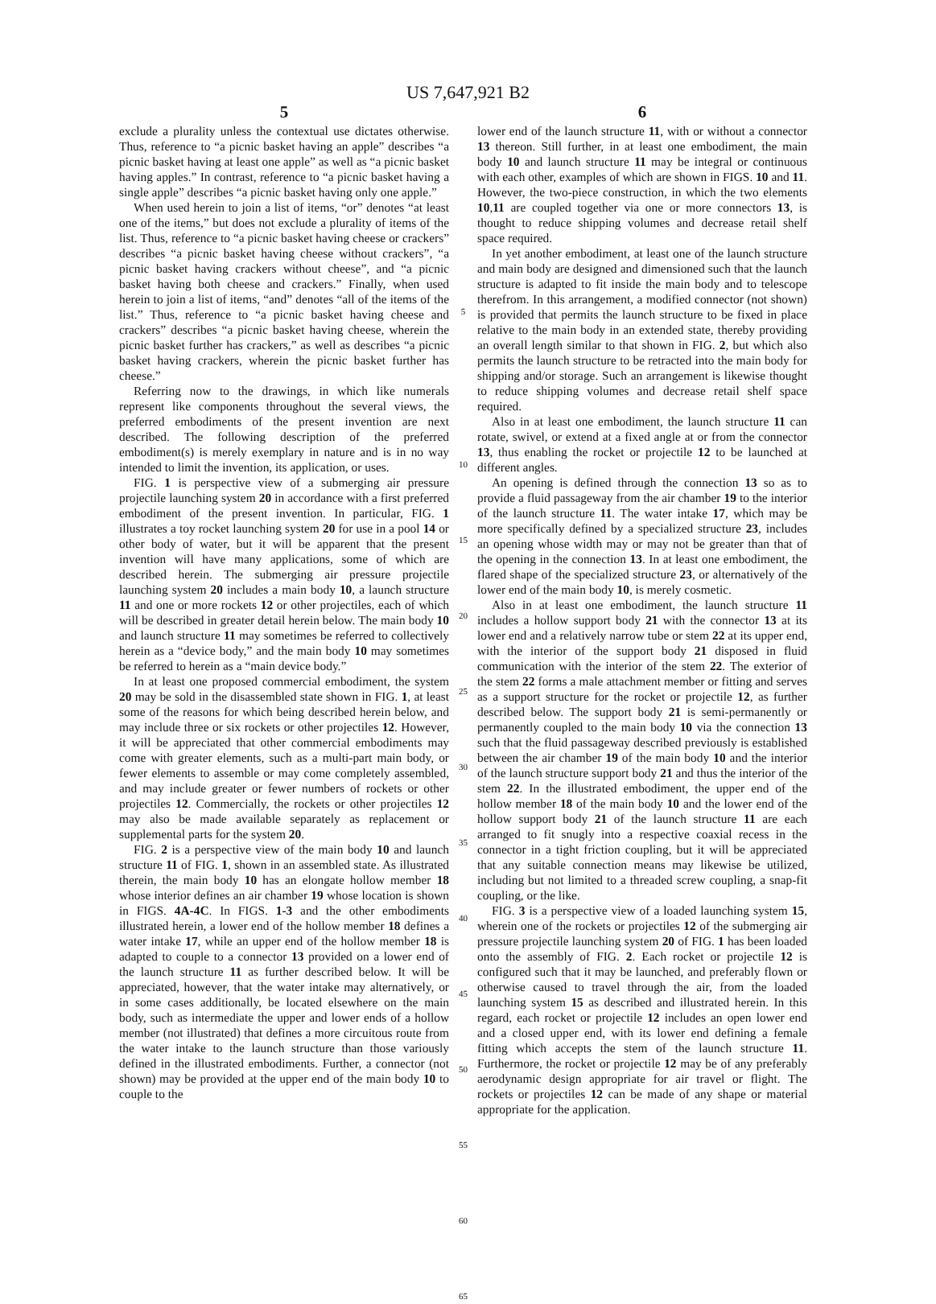US 7,647,921 B2
5
exclude a plurality unless the contextual use dictates otherwise. Thus, reference to “a picnic basket having an apple” describes “a picnic basket having at least one apple” as well as “a picnic basket having apples.” In contrast, reference to “a picnic basket having a single apple” describes “a picnic basket having only one apple.”
When used herein to join a list of items, “or” denotes “at least one of the items,” but does not exclude a plurality of items of the list. Thus, reference to “a picnic basket having cheese or crackers” describes “a picnic basket having cheese without crackers”, “a picnic basket having crackers without cheese”, and “a picnic basket having both cheese and crackers.” Finally, when used herein to join a list of items, “and” denotes “all of the items of the list.” Thus, reference to “a picnic basket having cheese and crackers” describes “a picnic basket having cheese, wherein the picnic basket further has crackers,” as well as describes “a picnic basket having crackers, wherein the picnic basket further has cheese.”
Referring now to the drawings, in which like numerals represent like components throughout the several views, the preferred embodiments of the present invention are next described. The following description of the preferred embodiment(s) is merely exemplary in nature and is in no way intended to limit the invention, its application, or uses.
FIG. 1 is perspective view of a submerging air pressure projectile launching system 20 in accordance with a first preferred embodiment of the present invention. In particular, FIG. 1 illustrates a toy rocket launching system 20 for use in a pool 14 or other body of water, but it will be apparent that the present invention will have many applications, some of which are described herein. The submerging air pressure projectile launching system 20 includes a main body 10, a launch structure 11 and one or more rockets 12 or other projectiles, each of which will be described in greater detail herein below. The main body 10 and launch structure 11 may sometimes be referred to collectively herein as a “device body,” and the main body 10 may sometimes be referred to herein as a “main device body.”
In at least one proposed commercial embodiment, the system 20 may be sold in the disassembled state shown in FIG. 1, at least some of the reasons for which being described herein below, and may include three or six rockets or other projectiles 12. However, it will be appreciated that other commercial embodiments may come with greater elements, such as a multi-part main body, or fewer elements to assemble or may come completely assembled, and may include greater or fewer numbers of rockets or other projectiles 12. Commercially, the rockets or other projectiles 12 may also be made available separately as replacement or supplemental parts for the system 20.
FIG. 2 is a perspective view of the main body 10 and launch structure 11 of FIG. 1, shown in an assembled state. As illustrated therein, the main body 10 has an elongate hollow member 18 whose interior defines an air chamber 19 whose location is shown in FIGS. 4A-4C. In FIGS. 1-3 and the other embodiments illustrated herein, a lower end of the hollow member 18 defines a water intake 17, while an upper end of the hollow member 18 is adapted to couple to a connector 13 provided on a lower end of the launch structure 11 as further described below. It will be appreciated, however, that the water intake may alternatively, or in some cases additionally, be located elsewhere on the main body, such as intermediate the upper and lower ends of a hollow member (not illustrated) that defines a more circuitous route from the water intake to the launch structure than those variously defined in the illustrated embodiments. Further, a connector (not shown) may be provided at the upper end of the main body 10 to couple to the
5
10
15
20
25
30
35
40
45
50
55
60
65
6
lower end of the launch structure 11, with or without a connector 13 thereon. Still further, in at least one embodiment, the main body 10 and launch structure 11 may be integral or continuous with each other, examples of which are shown in FIGS. 10 and 11. However, the two-piece construction, in which the two elements 10,11 are coupled together via one or more connectors 13, is thought to reduce shipping volumes and decrease retail shelf space required.
In yet another embodiment, at least one of the launch structure and main body are designed and dimensioned such that the launch structure is adapted to fit inside the main body and to telescope therefrom. In this arrangement, a modified connector (not shown) is provided that permits the launch structure to be fixed in place relative to the main body in an extended state, thereby providing an overall length similar to that shown in FIG. 2, but which also permits the launch structure to be retracted into the main body for shipping and/or storage. Such an arrangement is likewise thought to reduce shipping volumes and decrease retail shelf space required.
Also in at least one embodiment, the launch structure 11 can rotate, swivel, or extend at a fixed angle at or from the connector 13, thus enabling the rocket or projectile 12 to be launched at different angles.
An opening is defined through the connection 13 so as to provide a fluid passageway from the air chamber 19 to the interior of the launch structure 11. The water intake 17, which may be more specifically defined by a specialized structure 23, includes an opening whose width may or may not be greater than that of the opening in the connection 13. In at least one embodiment, the flared shape of the specialized structure 23, or alternatively of the lower end of the main body 10, is merely cosmetic.
Also in at least one embodiment, the launch structure 11 includes a hollow support body 21 with the connector 13 at its lower end and a relatively narrow tube or stem 22 at its upper end, with the interior of the support body 21 disposed in fluid communication with the interior of the stem 22. The exterior of the stem 22 forms a male attachment member or fitting and serves as a support structure for the rocket or projectile 12, as further described below. The support body 21 is semi-permanently or permanently coupled to the main body 10 via the connection 13 such that the fluid passageway described previously is established between the air chamber 19 of the main body 10 and the interior of the launch structure support body 21 and thus the interior of the stem 22. In the illustrated embodiment, the upper end of the hollow member 18 of the main body 10 and the lower end of the hollow support body 21 of the launch structure 11 are each arranged to fit snugly into a respective coaxial recess in the connector in a tight friction coupling, but it will be appreciated that any suitable connection means may likewise be utilized, including but not limited to a threaded screw coupling, a snap-fit coupling, or the like.
FIG. 3 is a perspective view of a loaded launching system 15, wherein one of the rockets or projectiles 12 of the submerging air pressure projectile launching system 20 of FIG. 1 has been loaded onto the assembly of FIG. 2. Each rocket or projectile 12 is configured such that it may be launched, and preferably flown or otherwise caused to travel through the air, from the loaded launching system 15 as described and illustrated herein. In this regard, each rocket or projectile 12 includes an open lower end and a closed upper end, with its lower end defining a female fitting which accepts the stem of the launch structure 11. Furthermore, the rocket or projectile 12 may be of any preferably aerodynamic design appropriate for air travel or flight. The rockets or projectiles 12 can be made of any shape or material appropriate for the application.